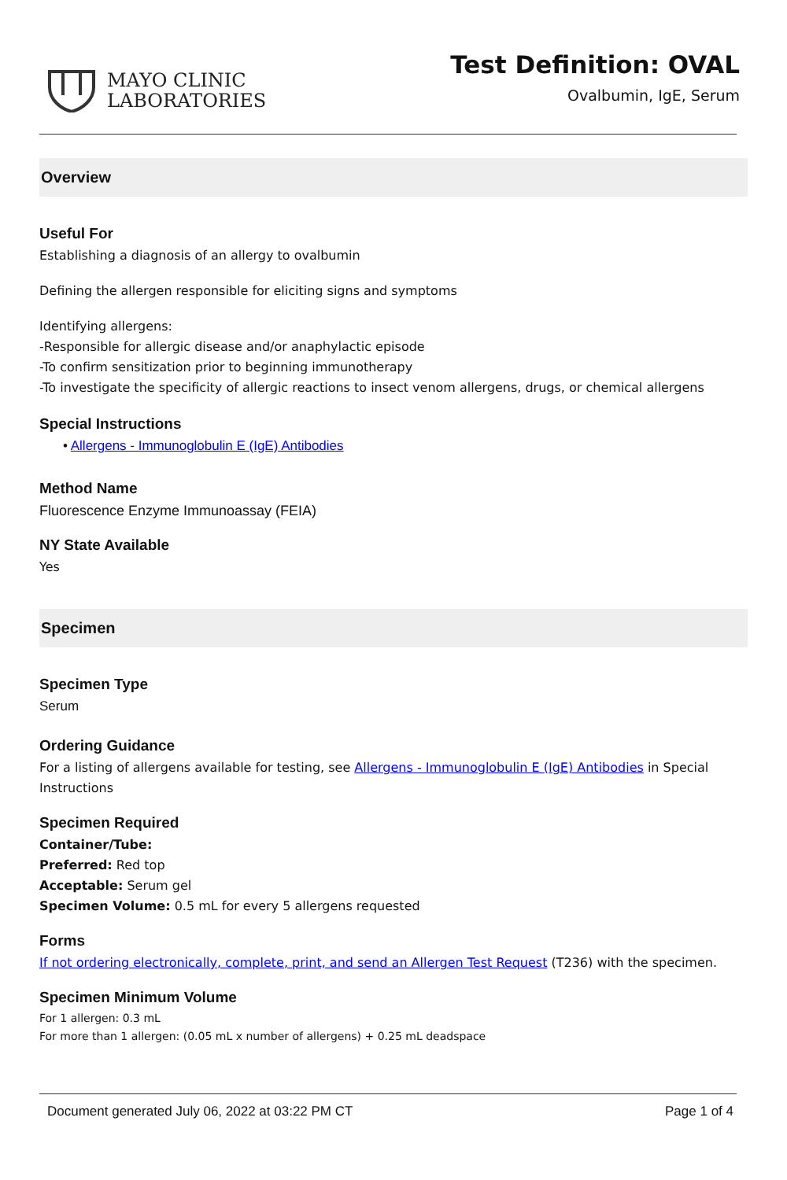MAYO CLINIC
LABORATORIES
Test Definition: OVAL
Ovalbumin, IgE, Serum
Overview
Useful For
Establishing a diagnosis of an allergy to ovalbumin
Defining the allergen responsible for eliciting signs and symptoms
Identifying allergens:
-Responsible for allergic disease and/or anaphylactic episode
-To confirm sensitization prior to beginning immunotherapy
-To investigate the specificity of allergic reactions to insect venom allergens, drugs, or chemical allergens
Special Instructions
• Allergens - Immunoglobulin E (IgE) Antibodies
Method Name
Fluorescence Enzyme Immunoassay (FEIA)
NY State Available
Yes
Specimen
Specimen Type
Serum
Ordering Guidance
For a listing of allergens available for testing, see Allergens - Immunoglobulin E (IgE) Antibodies in Special Instructions
Specimen Required
Container/Tube:
Preferred: Red top
Acceptable: Serum gel
Specimen Volume: 0.5 mL for every 5 allergens requested
Forms
If not ordering electronically, complete, print, and send an Allergen Test Request (T236) with the specimen.
Specimen Minimum Volume
For 1 allergen: 0.3 mL
For more than 1 allergen: (0.05 mL x number of allergens) + 0.25 mL deadspace
Document generated July 06, 2022 at 03:22 PM CT Page 1 of 4